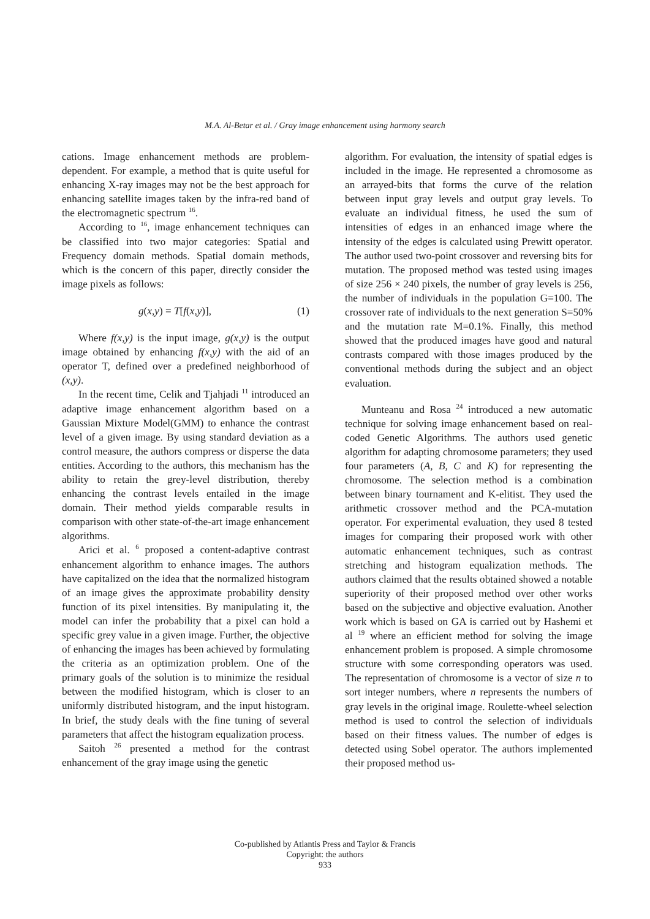M.A. Al-Betar et al. / Gray image enhancement using harmony search
cations. Image enhancement methods are problem-dependent. For example, a method that is quite useful for enhancing X-ray images may not be the best approach for enhancing satellite images taken by the infra-red band of the electromagnetic spectrum <sup>16</sup>.
According to <sup>16</sup>, image enhancement techniques can be classified into two major categories: Spatial and Frequency domain methods. Spatial domain methods, which is the concern of this paper, directly consider the image pixels as follows:
g(x,y) = T[f(x,y)], (1)
Where f(x,y) is the input image, g(x,y) is the output image obtained by enhancing f(x,y) with the aid of an operator T, defined over a predefined neighborhood of (x,y).
In the recent time, Celik and Tjahjadi <sup>11</sup> introduced an adaptive image enhancement algorithm based on a Gaussian Mixture Model(GMM) to enhance the contrast level of a given image. By using standard deviation as a control measure, the authors compress or disperse the data entities. According to the authors, this mechanism has the ability to retain the grey-level distribution, thereby enhancing the contrast levels entailed in the image domain. Their method yields comparable results in comparison with other state-of-the-art image enhancement algorithms.
Arici et al. <sup>6</sup> proposed a content-adaptive contrast enhancement algorithm to enhance images. The authors have capitalized on the idea that the normalized histogram of an image gives the approximate probability density function of its pixel intensities. By manipulating it, the model can infer the probability that a pixel can hold a specific grey value in a given image. Further, the objective of enhancing the images has been achieved by formulating the criteria as an optimization problem. One of the primary goals of the solution is to minimize the residual between the modified histogram, which is closer to an uniformly distributed histogram, and the input histogram. In brief, the study deals with the fine tuning of several parameters that affect the histogram equalization process.
Saitoh <sup>26</sup> presented a method for the contrast enhancement of the gray image using the genetic
algorithm. For evaluation, the intensity of spatial edges is included in the image. He represented a chromosome as an arrayed-bits that forms the curve of the relation between input gray levels and output gray levels. To evaluate an individual fitness, he used the sum of intensities of edges in an enhanced image where the intensity of the edges is calculated using Prewitt operator. The author used two-point crossover and reversing bits for mutation. The proposed method was tested using images of size 256 × 240 pixels, the number of gray levels is 256, the number of individuals in the population G=100. The crossover rate of individuals to the next generation S=50% and the mutation rate M=0.1%. Finally, this method showed that the produced images have good and natural contrasts compared with those images produced by the conventional methods during the subject and an object evaluation.
Munteanu and Rosa <sup>24</sup> introduced a new automatic technique for solving image enhancement based on real-coded Genetic Algorithms. The authors used genetic algorithm for adapting chromosome parameters; they used four parameters (A, B, C and K) for representing the chromosome. The selection method is a combination between binary tournament and K-elitist. They used the arithmetic crossover method and the PCA-mutation operator. For experimental evaluation, they used 8 tested images for comparing their proposed work with other automatic enhancement techniques, such as contrast stretching and histogram equalization methods. The authors claimed that the results obtained showed a notable superiority of their proposed method over other works based on the subjective and objective evaluation. Another work which is based on GA is carried out by Hashemi et al <sup>19</sup> where an efficient method for solving the image enhancement problem is proposed. A simple chromosome structure with some corresponding operators was used. The representation of chromosome is a vector of size n to sort integer numbers, where n represents the numbers of gray levels in the original image. Roulette-wheel selection method is used to control the selection of individuals based on their fitness values. The number of edges is detected using Sobel operator. The authors implemented their proposed method us-
Co-published by Atlantis Press and Taylor & Francis
Copyright: the authors
933